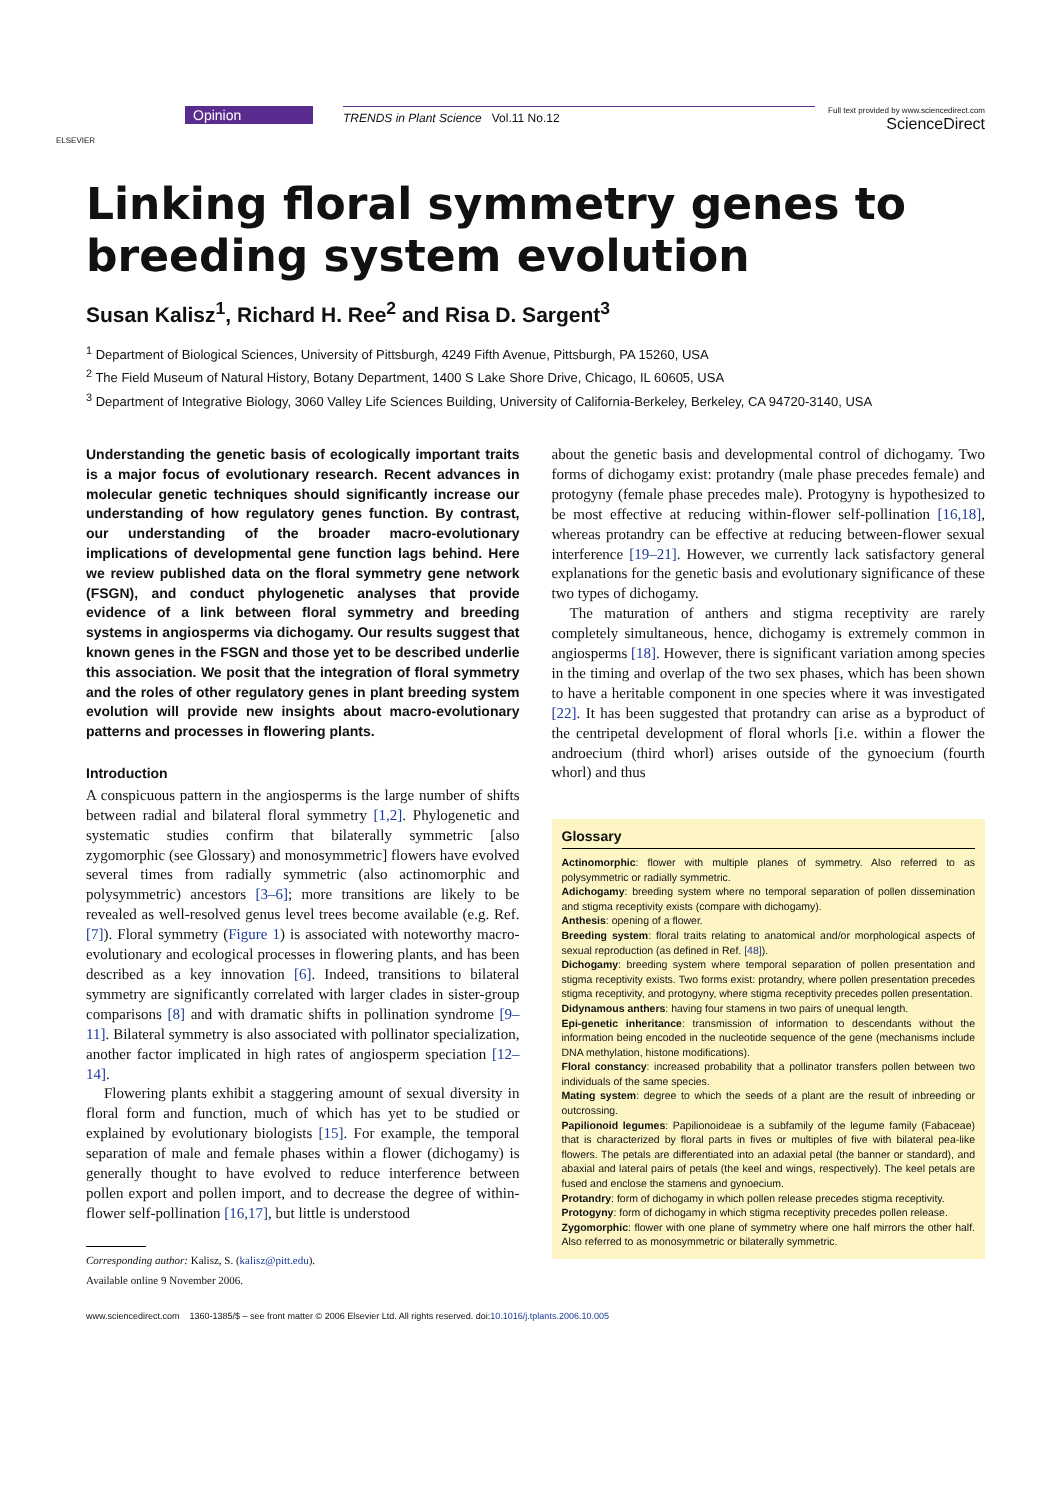ELSEVIER
Opinion
TRENDS in Plant Science Vol.11 No.12
Full text provided by www.sciencedirect.com
ScienceDirect
Linking floral symmetry genes to breeding system evolution
Susan Kalisz<sup>1</sup>, Richard H. Ree<sup>2</sup> and Risa D. Sargent<sup>3</sup>
<sup>1</sup> Department of Biological Sciences, University of Pittsburgh, 4249 Fifth Avenue, Pittsburgh, PA 15260, USA
<sup>2</sup> The Field Museum of Natural History, Botany Department, 1400 S Lake Shore Drive, Chicago, IL 60605, USA
<sup>3</sup> Department of Integrative Biology, 3060 Valley Life Sciences Building, University of California-Berkeley, Berkeley, CA 94720-3140, USA
Understanding the genetic basis of ecologically important traits is a major focus of evolutionary research. Recent advances in molecular genetic techniques should significantly increase our understanding of how regulatory genes function. By contrast, our understanding of the broader macro-evolutionary implications of developmental gene function lags behind. Here we review published data on the floral symmetry gene network (FSGN), and conduct phylogenetic analyses that provide evidence of a link between floral symmetry and breeding systems in angiosperms via dichogamy. Our results suggest that known genes in the FSGN and those yet to be described underlie this association. We posit that the integration of floral symmetry and the roles of other regulatory genes in plant breeding system evolution will provide new insights about macro-evolutionary patterns and processes in flowering plants.
Introduction
A conspicuous pattern in the angiosperms is the large number of shifts between radial and bilateral floral symmetry [1,2]. Phylogenetic and systematic studies confirm that bilaterally symmetric [also zygomorphic (see Glossary) and monosymmetric] flowers have evolved several times from radially symmetric (also actinomorphic and polysymmetric) ancestors [3–6]; more transitions are likely to be revealed as well-resolved genus level trees become available (e.g. Ref. [7]). Floral symmetry (Figure 1) is associated with noteworthy macro-evolutionary and ecological processes in flowering plants, and has been described as a key innovation [6]. Indeed, transitions to bilateral symmetry are significantly correlated with larger clades in sister-group comparisons [8] and with dramatic shifts in pollination syndrome [9–11]. Bilateral symmetry is also associated with pollinator specialization, another factor implicated in high rates of angiosperm speciation [12–14].
Flowering plants exhibit a staggering amount of sexual diversity in floral form and function, much of which has yet to be studied or explained by evolutionary biologists [15]. For example, the temporal separation of male and female phases within a flower (dichogamy) is generally thought to have evolved to reduce interference between pollen export and pollen import, and to decrease the degree of within-flower self-pollination [16,17], but little is understood
Corresponding author: Kalisz, S. (kalisz@pitt.edu).
Available online 9 November 2006.
about the genetic basis and developmental control of dichogamy. Two forms of dichogamy exist: protandry (male phase precedes female) and protogyny (female phase precedes male). Protogyny is hypothesized to be most effective at reducing within-flower self-pollination [16,18], whereas protandry can be effective at reducing between-flower sexual interference [19–21]. However, we currently lack satisfactory general explanations for the genetic basis and evolutionary significance of these two types of dichogamy.
The maturation of anthers and stigma receptivity are rarely completely simultaneous, hence, dichogamy is extremely common in angiosperms [18]. However, there is significant variation among species in the timing and overlap of the two sex phases, which has been shown to have a heritable component in one species where it was investigated [22]. It has been suggested that protandry can arise as a byproduct of the centripetal development of floral whorls [i.e. within a flower the androecium (third whorl) arises outside of the gynoecium (fourth whorl) and thus
Glossary
Actinomorphic: flower with multiple planes of symmetry. Also referred to as polysymmetric or radially symmetric.
Adichogamy: breeding system where no temporal separation of pollen dissemination and stigma receptivity exists (compare with dichogamy).
Anthesis: opening of a flower.
Breeding system: floral traits relating to anatomical and/or morphological aspects of sexual reproduction (as defined in Ref. [48]).
Dichogamy: breeding system where temporal separation of pollen presentation and stigma receptivity exists. Two forms exist: protandry, where pollen presentation precedes stigma receptivity, and protogyny, where stigma receptivity precedes pollen presentation.
Didynamous anthers: having four stamens in two pairs of unequal length.
Epi-genetic inheritance: transmission of information to descendants without the information being encoded in the nucleotide sequence of the gene (mechanisms include DNA methylation, histone modifications).
Floral constancy: increased probability that a pollinator transfers pollen between two individuals of the same species.
Mating system: degree to which the seeds of a plant are the result of inbreeding or outcrossing.
Papilionoid legumes: Papilionoideae is a subfamily of the legume family (Fabaceae) that is characterized by floral parts in fives or multiples of five with bilateral pea-like flowers. The petals are differentiated into an adaxial petal (the banner or standard), and abaxial and lateral pairs of petals (the keel and wings, respectively). The keel petals are fused and enclose the stamens and gynoecium.
Protandry: form of dichogamy in which pollen release precedes stigma receptivity.
Protogyny: form of dichogamy in which stigma receptivity precedes pollen release.
Zygomorphic: flower with one plane of symmetry where one half mirrors the other half. Also referred to as monosymmetric or bilaterally symmetric.
www.sciencedirect.com 1360-1385/$ – see front matter © 2006 Elsevier Ltd. All rights reserved. doi:10.1016/j.tplants.2006.10.005